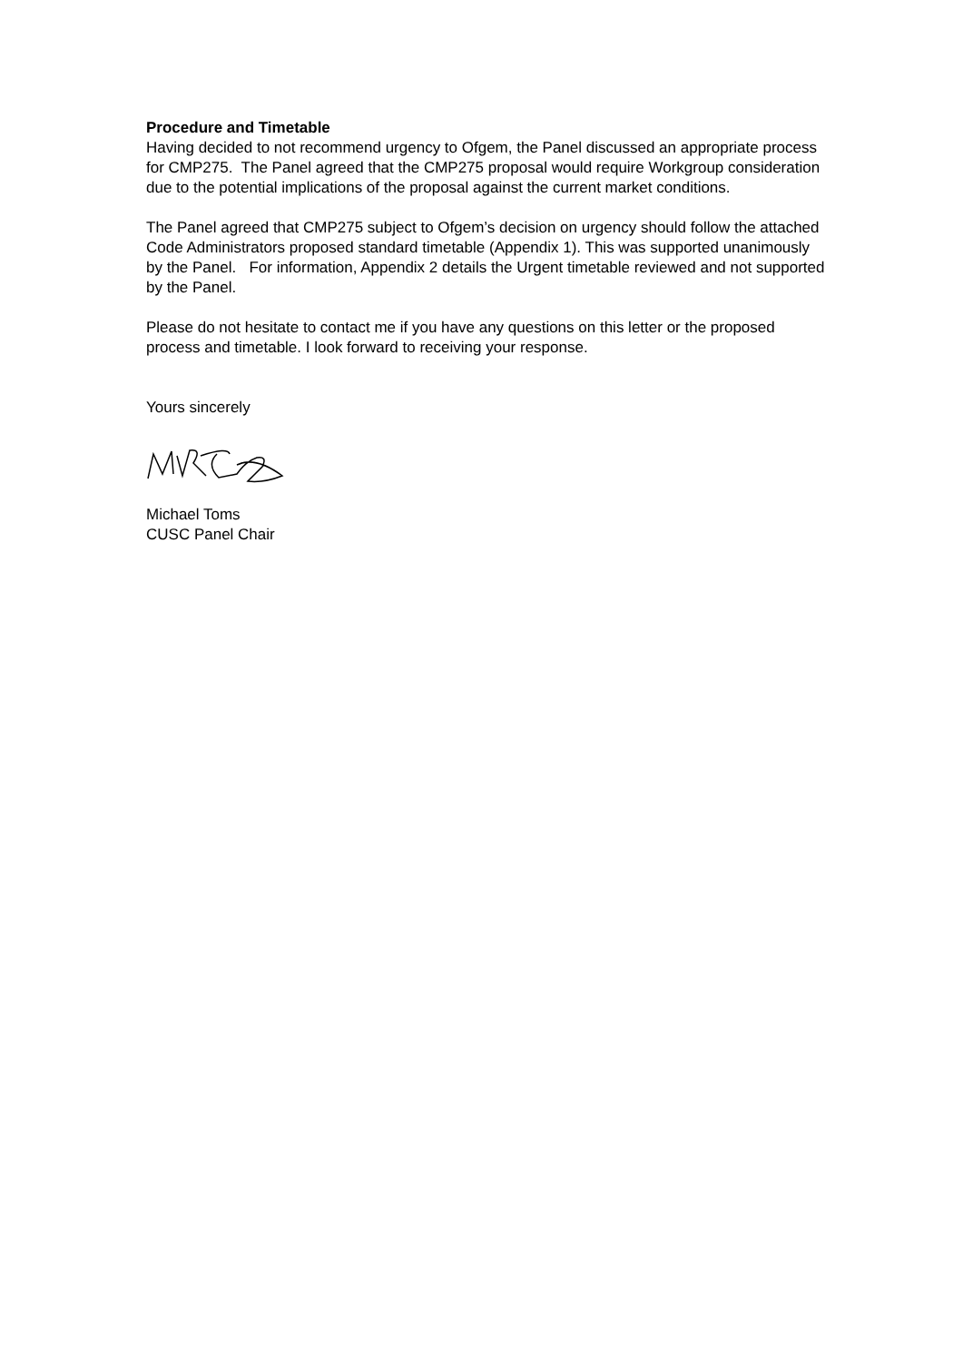Procedure and Timetable
Having decided to not recommend urgency to Ofgem, the Panel discussed an appropriate process for CMP275. The Panel agreed that the CMP275 proposal would require Workgroup consideration due to the potential implications of the proposal against the current market conditions.
The Panel agreed that CMP275 subject to Ofgem’s decision on urgency should follow the attached Code Administrators proposed standard timetable (Appendix 1). This was supported unanimously by the Panel. For information, Appendix 2 details the Urgent timetable reviewed and not supported by the Panel.
Please do not hesitate to contact me if you have any questions on this letter or the proposed process and timetable. I look forward to receiving your response.
Yours sincerely
Michael Toms
CUSC Panel Chair